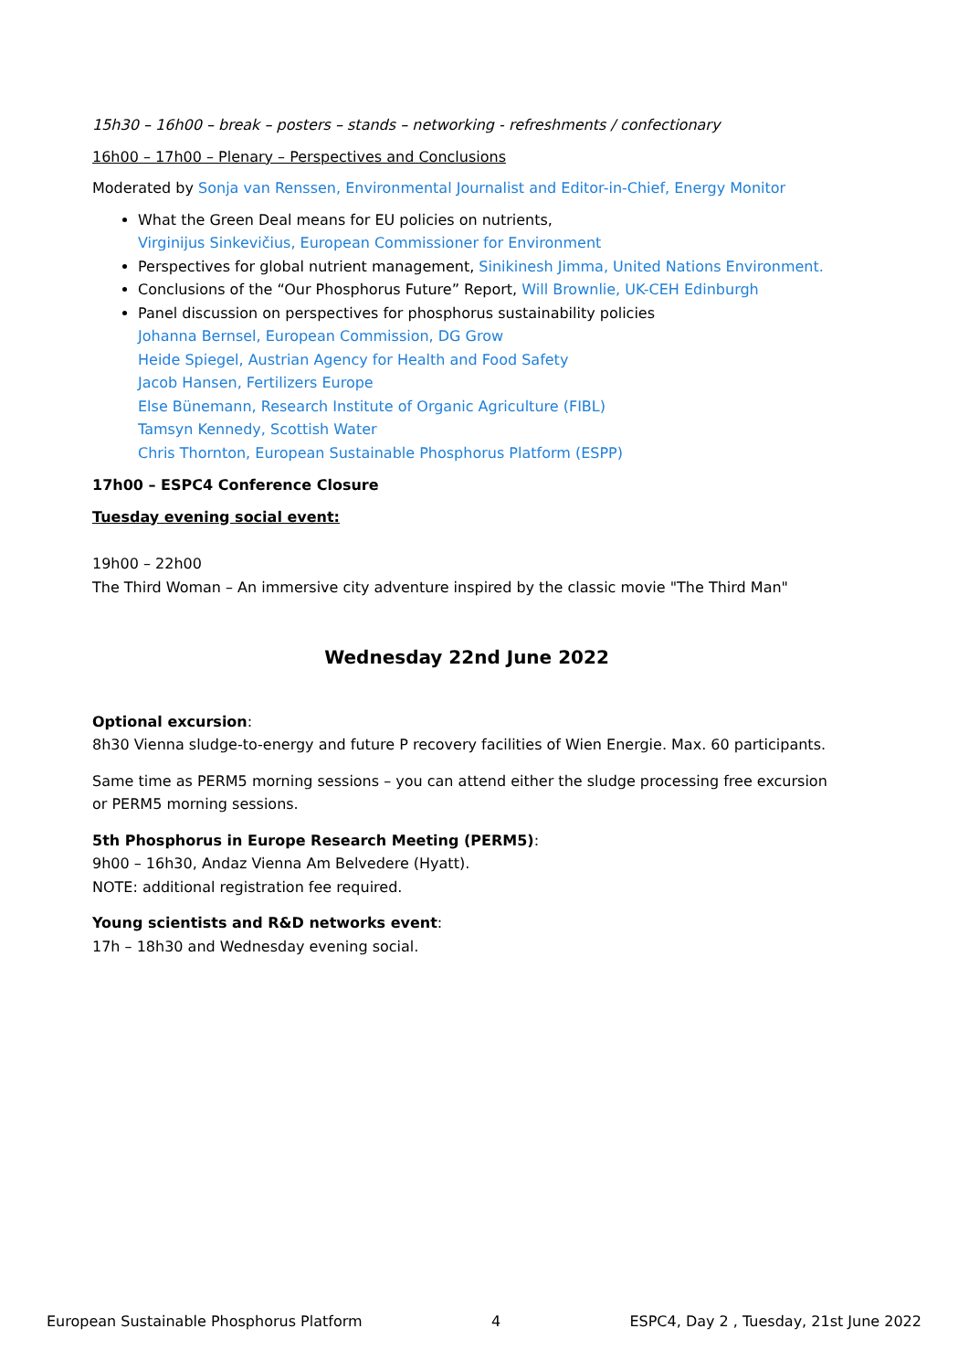15h30 – 16h00 – break – posters – stands – networking - refreshments / confectionary
16h00 – 17h00 – Plenary – Perspectives and Conclusions
Moderated by Sonja van Renssen, Environmental Journalist and Editor-in-Chief, Energy Monitor
What the Green Deal means for EU policies on nutrients,
Virginijus Sinkevičius, European Commissioner for Environment
Perspectives for global nutrient management, Sinikinesh Jimma, United Nations Environment.
Conclusions of the “Our Phosphorus Future” Report, Will Brownlie, UK-CEH Edinburgh
Panel discussion on perspectives for phosphorus sustainability policies
Johanna Bernsel, European Commission, DG Grow
Heide Spiegel, Austrian Agency for Health and Food Safety
Jacob Hansen, Fertilizers Europe
Else Bünemann, Research Institute of Organic Agriculture (FIBL)
Tamsyn Kennedy, Scottish Water
Chris Thornton, European Sustainable Phosphorus Platform (ESPP)
17h00 – ESPC4 Conference Closure
Tuesday evening social event:
19h00 – 22h00
The Third Woman – An immersive city adventure inspired by the classic movie "The Third Man"
Wednesday 22nd June 2022
Optional excursion:
8h30 Vienna sludge-to-energy and future P recovery facilities of Wien Energie. Max. 60 participants.
Same time as PERM5 morning sessions – you can attend either the sludge processing free excursion or PERM5 morning sessions.
5th Phosphorus in Europe Research Meeting (PERM5):
9h00 – 16h30, Andaz Vienna Am Belvedere (Hyatt).
NOTE: additional registration fee required.
Young scientists and R&D networks event:
17h – 18h30 and Wednesday evening social.
European Sustainable Phosphorus Platform 4 ESPC4, Day 2 , Tuesday, 21st June 2022